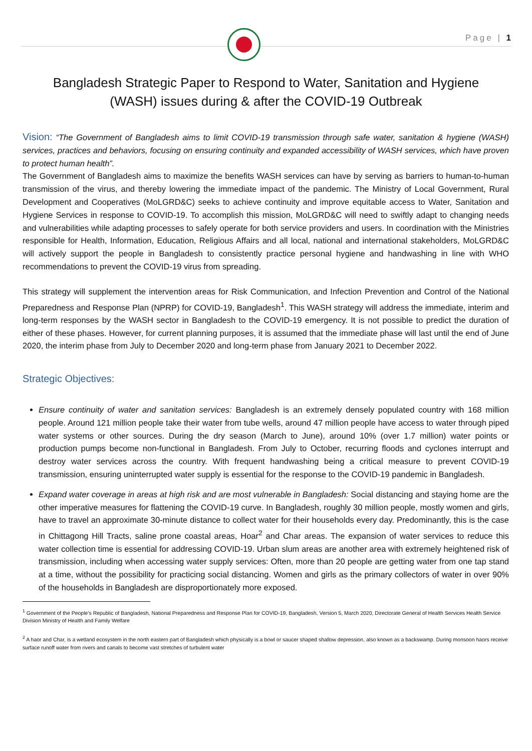Page | 1
Bangladesh Strategic Paper to Respond to Water, Sanitation and Hygiene (WASH) issues during & after the COVID-19 Outbreak
Vision: “The Government of Bangladesh aims to limit COVID-19 transmission through safe water, sanitation & hygiene (WASH) services, practices and behaviors, focusing on ensuring continuity and expanded accessibility of WASH services, which have proven to protect human health”.
The Government of Bangladesh aims to maximize the benefits WASH services can have by serving as barriers to human-to-human transmission of the virus, and thereby lowering the immediate impact of the pandemic. The Ministry of Local Government, Rural Development and Cooperatives (MoLGRD&C) seeks to achieve continuity and improve equitable access to Water, Sanitation and Hygiene Services in response to COVID-19. To accomplish this mission, MoLGRD&C will need to swiftly adapt to changing needs and vulnerabilities while adapting processes to safely operate for both service providers and users. In coordination with the Ministries responsible for Health, Information, Education, Religious Affairs and all local, national and international stakeholders, MoLGRD&C will actively support the people in Bangladesh to consistently practice personal hygiene and handwashing in line with WHO recommendations to prevent the COVID-19 virus from spreading.
This strategy will supplement the intervention areas for Risk Communication, and Infection Prevention and Control of the National Preparedness and Response Plan (NPRP) for COVID-19, Bangladesh<sup>1</sup>. This WASH strategy will address the immediate, interim and long-term responses by the WASH sector in Bangladesh to the COVID-19 emergency. It is not possible to predict the duration of either of these phases. However, for current planning purposes, it is assumed that the immediate phase will last until the end of June 2020, the interim phase from July to December 2020 and long-term phase from January 2021 to December 2022.
Strategic Objectives:
Ensure continuity of water and sanitation services: Bangladesh is an extremely densely populated country with 168 million people. Around 121 million people take their water from tube wells, around 47 million people have access to water through piped water systems or other sources. During the dry season (March to June), around 10% (over 1.7 million) water points or production pumps become non-functional in Bangladesh. From July to October, recurring floods and cyclones interrupt and destroy water services across the country. With frequent handwashing being a critical measure to prevent COVID-19 transmission, ensuring uninterrupted water supply is essential for the response to the COVID-19 pandemic in Bangladesh.
Expand water coverage in areas at high risk and are most vulnerable in Bangladesh: Social distancing and staying home are the other imperative measures for flattening the COVID-19 curve. In Bangladesh, roughly 30 million people, mostly women and girls, have to travel an approximate 30-minute distance to collect water for their households every day. Predominantly, this is the case in Chittagong Hill Tracts, saline prone coastal areas, Hoar<sup>2</sup> and Char areas. The expansion of water services to reduce this water collection time is essential for addressing COVID-19. Urban slum areas are another area with extremely heightened risk of transmission, including when accessing water supply services: Often, more than 20 people are getting water from one tap stand at a time, without the possibility for practicing social distancing. Women and girls as the primary collectors of water in over 90% of the households in Bangladesh are disproportionately more exposed.
<sup>1</sup> Government of the People’s Republic of Bangladesh, National Preparedness and Response Plan for COVID-19, Bangladesh, Version 5, March 2020, Directorate General of Health Services Health Service Division Ministry of Health and Family Welfare
<sup>2</sup> A haor and Char, is a wetland ecosystem in the north eastern part of Bangladesh which physically is a bowl or saucer shaped shallow depression, also known as a backswamp. During monsoon haors receive surface runoff water from rivers and canals to become vast stretches of turbulent water